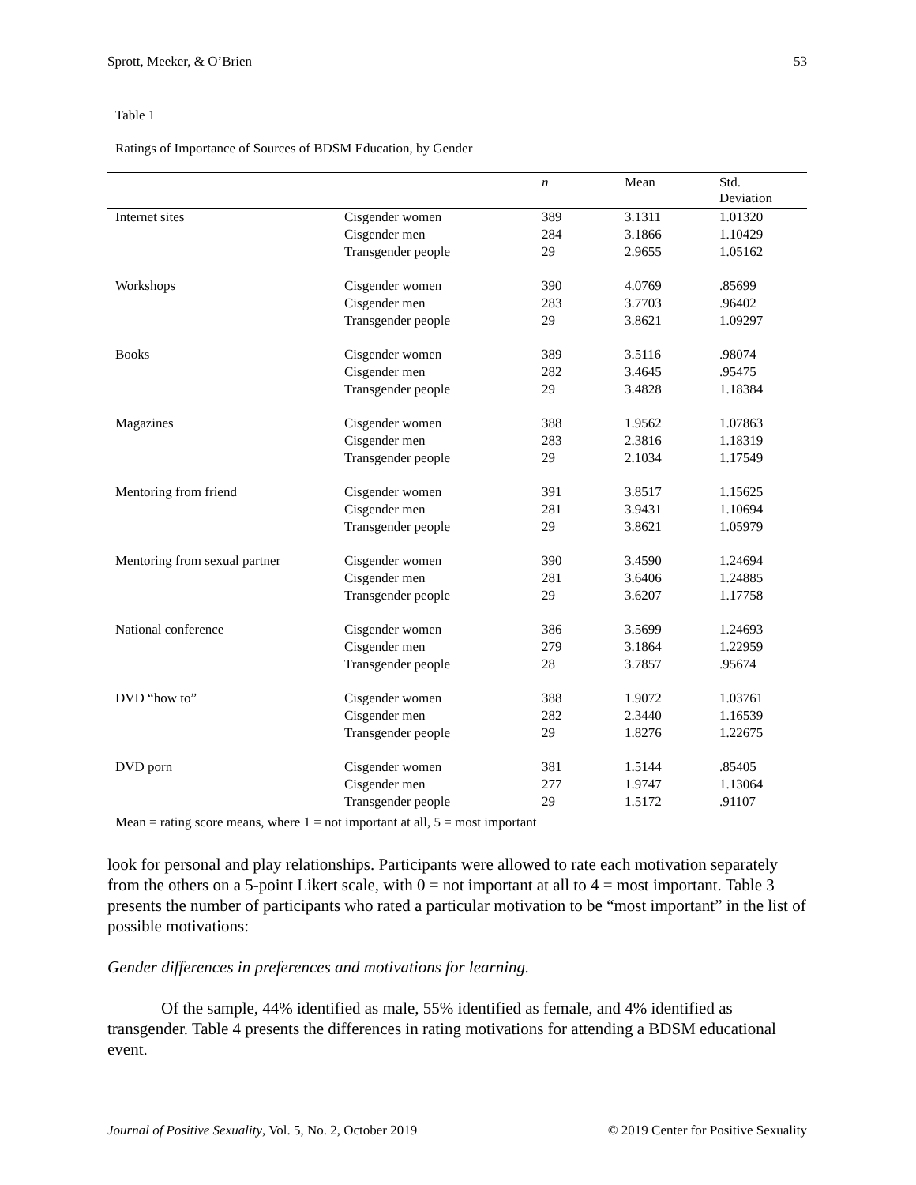Sprott, Meeker, & O’Brien 53
Table 1
Ratings of Importance of Sources of BDSM Education, by Gender
| | | n | Mean | Std. Deviation |
| --- | --- | --- | --- | --- |
| Internet sites | Cisgender women | 389 | 3.1311 | 1.01320 |
| | Cisgender men | 284 | 3.1866 | 1.10429 |
| | Transgender people | 29 | 2.9655 | 1.05162 |
| Workshops | Cisgender women | 390 | 4.0769 | .85699 |
| | Cisgender men | 283 | 3.7703 | .96402 |
| | Transgender people | 29 | 3.8621 | 1.09297 |
| Books | Cisgender women | 389 | 3.5116 | .98074 |
| | Cisgender men | 282 | 3.4645 | .95475 |
| | Transgender people | 29 | 3.4828 | 1.18384 |
| Magazines | Cisgender women | 388 | 1.9562 | 1.07863 |
| | Cisgender men | 283 | 2.3816 | 1.18319 |
| | Transgender people | 29 | 2.1034 | 1.17549 |
| Mentoring from friend | Cisgender women | 391 | 3.8517 | 1.15625 |
| | Cisgender men | 281 | 3.9431 | 1.10694 |
| | Transgender people | 29 | 3.8621 | 1.05979 |
| Mentoring from sexual partner | Cisgender women | 390 | 3.4590 | 1.24694 |
| | Cisgender men | 281 | 3.6406 | 1.24885 |
| | Transgender people | 29 | 3.6207 | 1.17758 |
| National conference | Cisgender women | 386 | 3.5699 | 1.24693 |
| | Cisgender men | 279 | 3.1864 | 1.22959 |
| | Transgender people | 28 | 3.7857 | .95674 |
| DVD “how to” | Cisgender women | 388 | 1.9072 | 1.03761 |
| | Cisgender men | 282 | 2.3440 | 1.16539 |
| | Transgender people | 29 | 1.8276 | 1.22675 |
| DVD porn | Cisgender women | 381 | 1.5144 | .85405 |
| | Cisgender men | 277 | 1.9747 | 1.13064 |
| | Transgender people | 29 | 1.5172 | .91107 |
Mean = rating score means, where 1 = not important at all, 5 = most important
look for personal and play relationships. Participants were allowed to rate each motivation separately from the others on a 5-point Likert scale, with 0 = not important at all to 4 = most important. Table 3 presents the number of participants who rated a particular motivation to be “most important” in the list of possible motivations:
Gender differences in preferences and motivations for learning.
Of the sample, 44% identified as male, 55% identified as female, and 4% identified as transgender. Table 4 presents the differences in rating motivations for attending a BDSM educational event.
Journal of Positive Sexuality, Vol. 5, No. 2, October 2019 © 2019 Center for Positive Sexuality